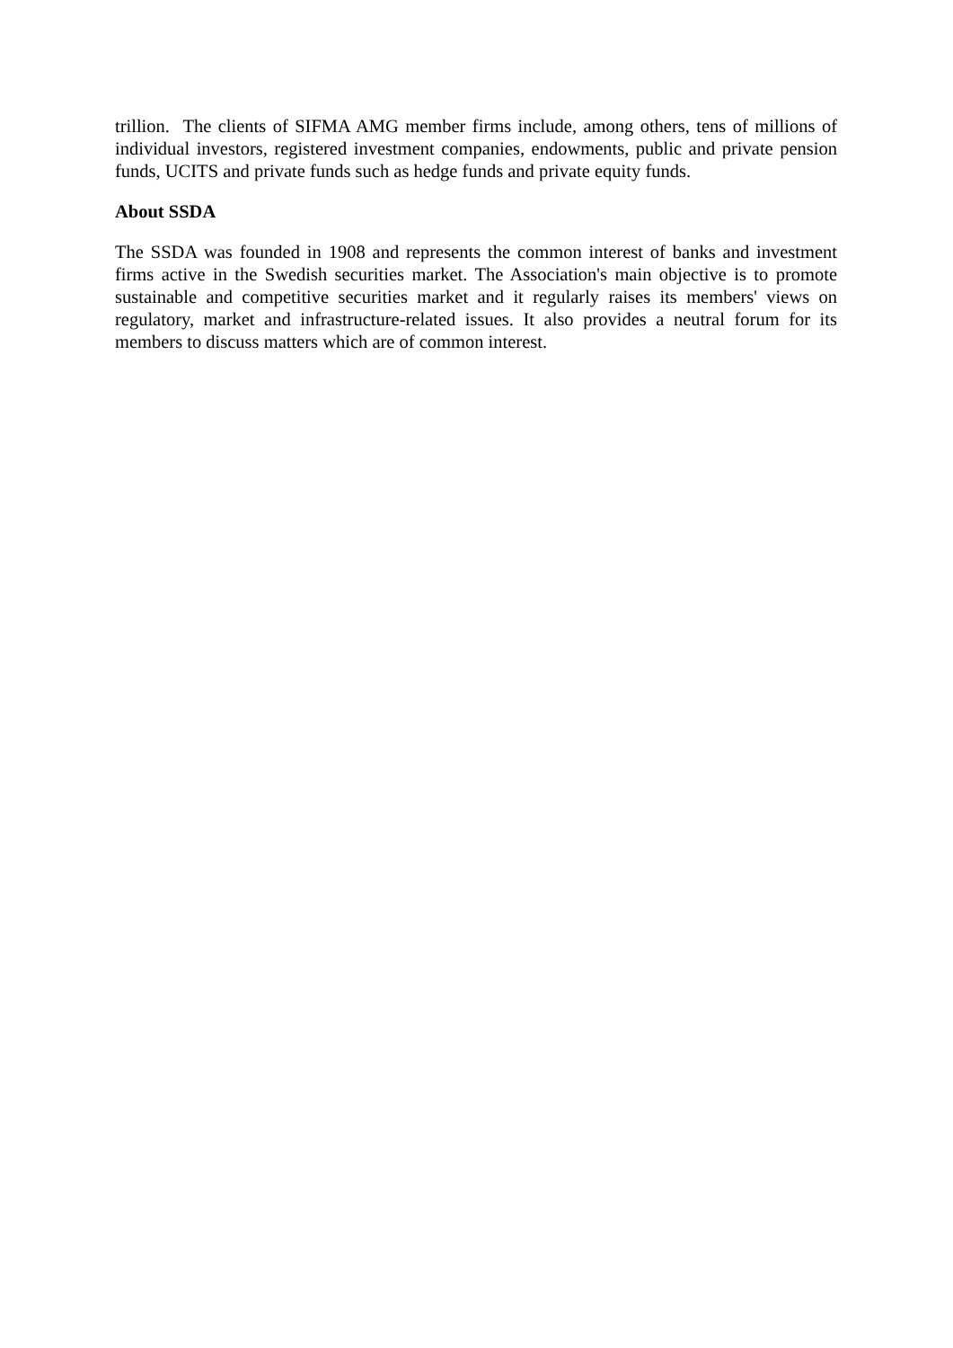trillion. The clients of SIFMA AMG member firms include, among others, tens of millions of individual investors, registered investment companies, endowments, public and private pension funds, UCITS and private funds such as hedge funds and private equity funds.
About SSDA
The SSDA was founded in 1908 and represents the common interest of banks and investment firms active in the Swedish securities market. The Association's main objective is to promote sustainable and competitive securities market and it regularly raises its members' views on regulatory, market and infrastructure-related issues. It also provides a neutral forum for its members to discuss matters which are of common interest.